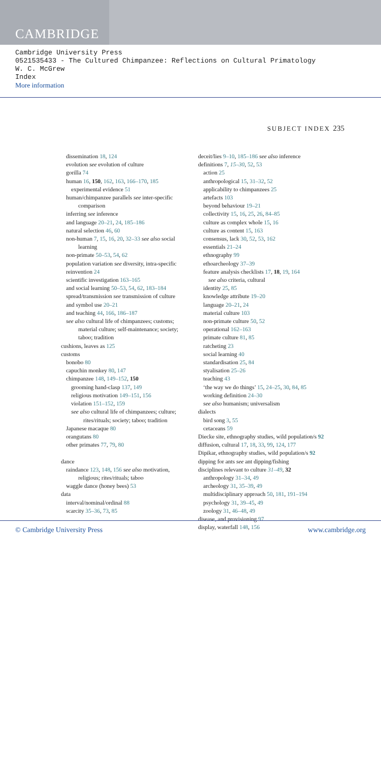CAMBRIDGE
Cambridge University Press
0521535433 - The Cultured Chimpanzee: Reflections on Cultural Primatology
W. C. McGrew
Index
More information
SUBJECT INDEX 235
dissemination 18, 124
evolution see evolution of culture
gorilla 74
human 16, 150, 162, 163, 166–170, 185
experimental evidence 51
human/chimpanzee parallels see inter-specific comparison
inferring see inference
and language 20–21, 24, 185–186
natural selection 46, 60
non-human 7, 15, 16, 20, 32–33 see also social learning
non-primate 50–53, 54, 62
population variation see diversity, intra-specific
reinvention 24
scientific investigation 163–165
and social learning 50–53, 54, 62, 183–184
spread/transmission see transmission of culture
and symbol use 20–21
and teaching 44, 166, 186–187
see also cultural life of chimpanzees; customs; material culture; self-maintenance; society; taboo; tradition
cushions, leaves as 125
customs
bonobo 80
capuchin monkey 80, 147
chimpanzee 148, 149–152, 150
grooming hand-clasp 137, 149
religious motivation 149–151, 156
violation 151–152, 159
see also cultural life of chimpanzees; culture; rites/rituals; society; taboo; tradition
Japanese macaque 80
orangutans 80
other primates 77, 79, 80
dance
raindance 123, 148, 156 see also motivation, religious; rites/rituals; taboo
waggle dance (honey bees) 53
data
interval/nominal/ordinal 88
scarcity 35–36, 73, 85
deceit/lies 9–10, 185–186 see also inference
definitions 7, 15–30, 52, 53
action 25
anthropological 15, 31–32, 52
applicability to chimpanzees 25
artefacts 103
beyond behaviour 19–21
collectivity 15, 16, 25, 26, 84–85
culture as complex whole 15, 16
culture as content 15, 163
consensus, lack 30, 52, 53, 162
essentials 21–24
ethnography 99
ethoarcheology 37–39
feature analysis checklists 17, 18, 19, 164
see also criteria, cultural
identity 25, 85
knowledge attribute 19–20
language 20–21, 24
material culture 103
non-primate culture 50, 52
operational 162–163
primate culture 81, 85
ratcheting 23
social learning 40
standardisation 25, 84
styalisation 25–26
teaching 43
‘the way we do things’ 15, 24–25, 30, 84, 85
working definition 24–30
see also humanism; universalism
dialects
bird song 3, 55
cetaceans 59
Diecke site, ethnography studies, wild population/s 92
diffusion, cultural 17, 18, 33, 99, 124, 177
Dipikar, ethnography studies, wild population/s 92
dipping for ants see ant dipping/fishing
disciplines relevant to culture 31–49, 32
anthropology 31–34, 49
archeology 31, 35–39, 49
multidisciplinary approach 50, 181, 191–194
psychology 31, 39–45, 49
zoology 31, 46–48, 49
disease, and provisioning 97
display, waterfall 148, 156
© Cambridge University Press www.cambridge.org